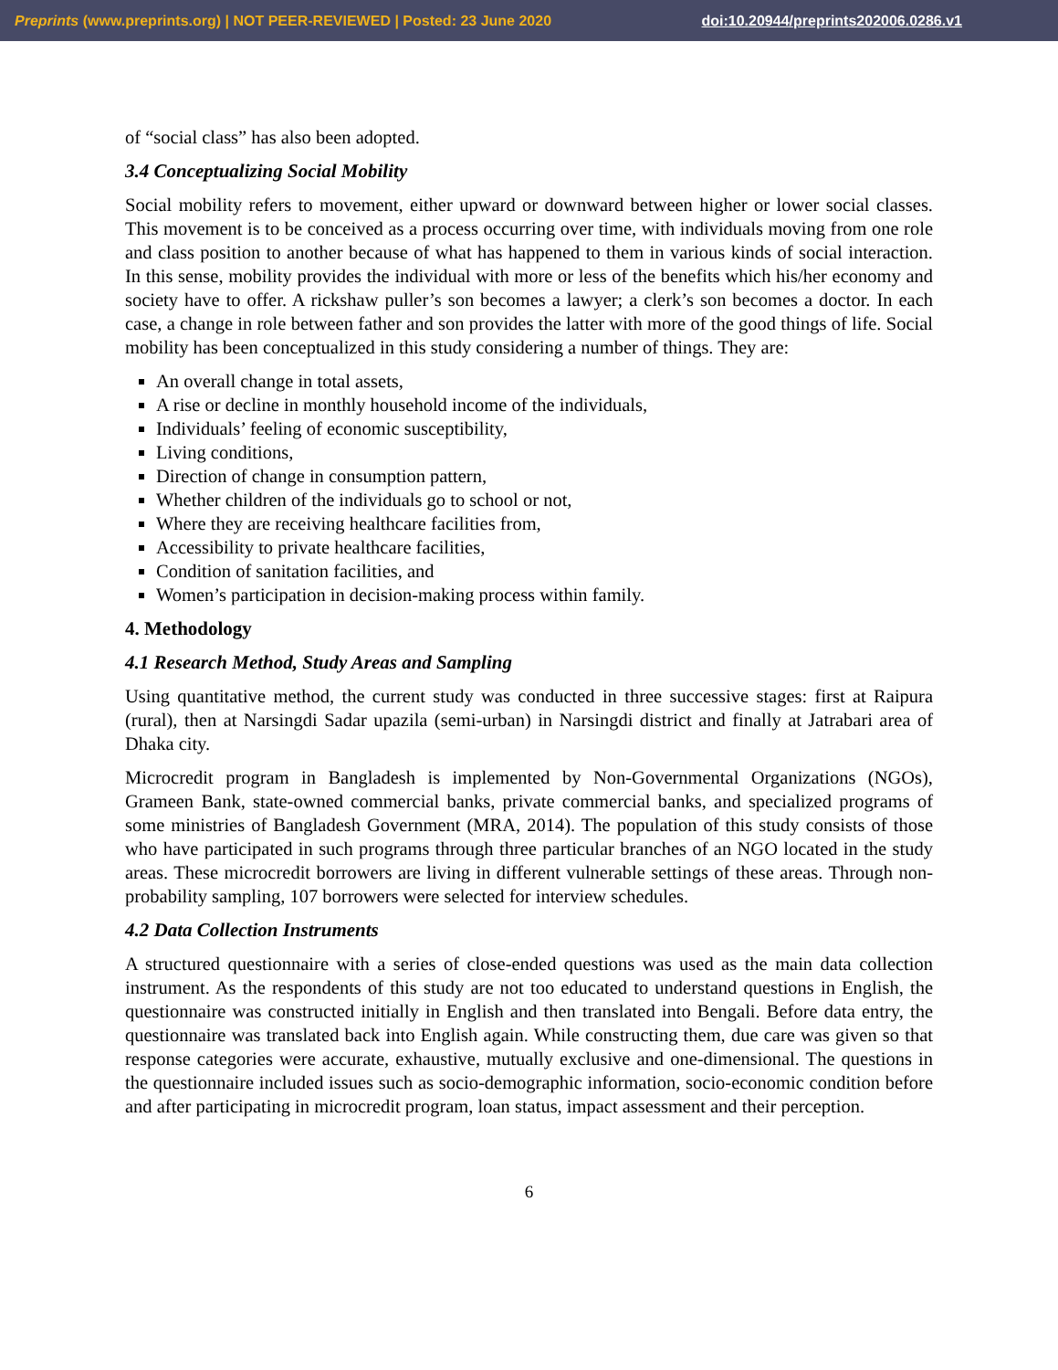Preprints (www.preprints.org) | NOT PEER-REVIEWED | Posted: 23 June 2020 doi:10.20944/preprints202006.0286.v1
of “social class” has also been adopted.
3.4 Conceptualizing Social Mobility
Social mobility refers to movement, either upward or downward between higher or lower social classes. This movement is to be conceived as a process occurring over time, with individuals moving from one role and class position to another because of what has happened to them in various kinds of social interaction. In this sense, mobility provides the individual with more or less of the benefits which his/her economy and society have to offer. A rickshaw puller’s son becomes a lawyer; a clerk’s son becomes a doctor. In each case, a change in role between father and son provides the latter with more of the good things of life. Social mobility has been conceptualized in this study considering a number of things. They are:
An overall change in total assets,
A rise or decline in monthly household income of the individuals,
Individuals’ feeling of economic susceptibility,
Living conditions,
Direction of change in consumption pattern,
Whether children of the individuals go to school or not,
Where they are receiving healthcare facilities from,
Accessibility to private healthcare facilities,
Condition of sanitation facilities, and
Women’s participation in decision-making process within family.
4. Methodology
4.1 Research Method, Study Areas and Sampling
Using quantitative method, the current study was conducted in three successive stages: first at Raipura (rural), then at Narsingdi Sadar upazila (semi-urban) in Narsingdi district and finally at Jatrabari area of Dhaka city.
Microcredit program in Bangladesh is implemented by Non-Governmental Organizations (NGOs), Grameen Bank, state-owned commercial banks, private commercial banks, and specialized programs of some ministries of Bangladesh Government (MRA, 2014). The population of this study consists of those who have participated in such programs through three particular branches of an NGO located in the study areas. These microcredit borrowers are living in different vulnerable settings of these areas. Through non-probability sampling, 107 borrowers were selected for interview schedules.
4.2 Data Collection Instruments
A structured questionnaire with a series of close-ended questions was used as the main data collection instrument. As the respondents of this study are not too educated to understand questions in English, the questionnaire was constructed initially in English and then translated into Bengali. Before data entry, the questionnaire was translated back into English again. While constructing them, due care was given so that response categories were accurate, exhaustive, mutually exclusive and one-dimensional. The questions in the questionnaire included issues such as socio-demographic information, socio-economic condition before and after participating in microcredit program, loan status, impact assessment and their perception.
6